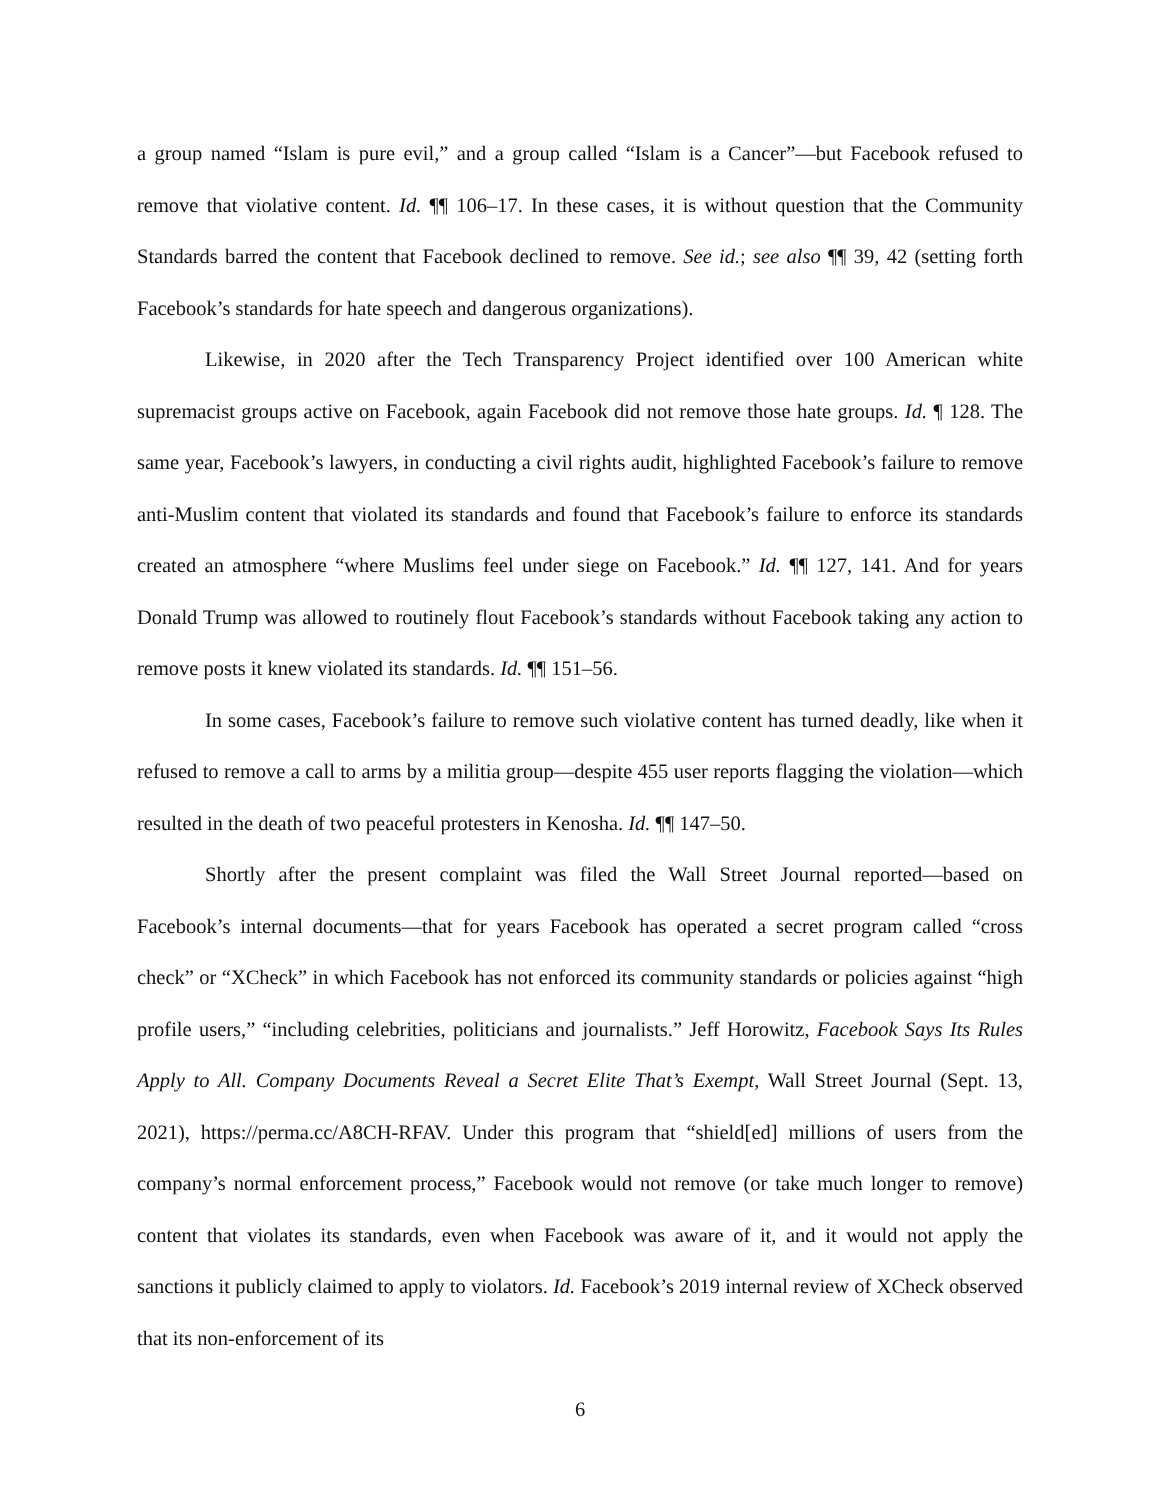a group named “Islam is pure evil,” and a group called “Islam is a Cancer”—but Facebook refused to remove that violative content. Id. ¶¶ 106–17. In these cases, it is without question that the Community Standards barred the content that Facebook declined to remove. See id.; see also ¶¶ 39, 42 (setting forth Facebook’s standards for hate speech and dangerous organizations).
Likewise, in 2020 after the Tech Transparency Project identified over 100 American white supremacist groups active on Facebook, again Facebook did not remove those hate groups. Id. ¶ 128. The same year, Facebook’s lawyers, in conducting a civil rights audit, highlighted Facebook’s failure to remove anti-Muslim content that violated its standards and found that Facebook’s failure to enforce its standards created an atmosphere “where Muslims feel under siege on Facebook.” Id. ¶¶ 127, 141. And for years Donald Trump was allowed to routinely flout Facebook’s standards without Facebook taking any action to remove posts it knew violated its standards. Id. ¶¶ 151–56.
In some cases, Facebook’s failure to remove such violative content has turned deadly, like when it refused to remove a call to arms by a militia group—despite 455 user reports flagging the violation—which resulted in the death of two peaceful protesters in Kenosha. Id. ¶¶ 147–50.
Shortly after the present complaint was filed the Wall Street Journal reported—based on Facebook’s internal documents—that for years Facebook has operated a secret program called “cross check” or “XCheck” in which Facebook has not enforced its community standards or policies against “high profile users,” “including celebrities, politicians and journalists.” Jeff Horowitz, Facebook Says Its Rules Apply to All. Company Documents Reveal a Secret Elite That’s Exempt, Wall Street Journal (Sept. 13, 2021), https://perma.cc/A8CH-RFAV. Under this program that “shield[ed] millions of users from the company’s normal enforcement process,” Facebook would not remove (or take much longer to remove) content that violates its standards, even when Facebook was aware of it, and it would not apply the sanctions it publicly claimed to apply to violators. Id. Facebook’s 2019 internal review of XCheck observed that its non-enforcement of its
6